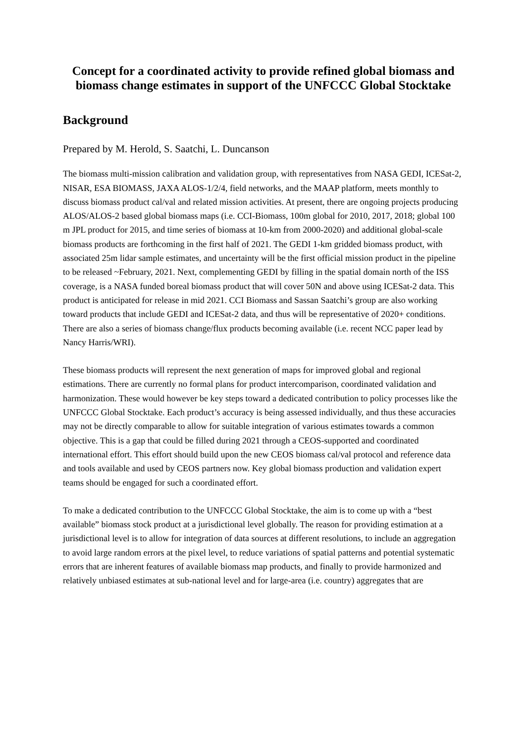Concept for a coordinated activity to provide refined global biomass and biomass change estimates in support of the UNFCCC Global Stocktake
Background
Prepared by M. Herold, S. Saatchi, L. Duncanson
The biomass multi-mission calibration and validation group, with representatives from NASA GEDI, ICESat-2, NISAR, ESA BIOMASS, JAXA ALOS-1/2/4, field networks, and the MAAP platform, meets monthly to discuss biomass product cal/val and related mission activities. At present, there are ongoing projects producing ALOS/ALOS-2 based global biomass maps (i.e. CCI-Biomass, 100m global for 2010, 2017, 2018; global 100 m JPL product for 2015, and time series of biomass at 10-km from 2000-2020) and additional global-scale biomass products are forthcoming in the first half of 2021. The GEDI 1-km gridded biomass product, with associated 25m lidar sample estimates, and uncertainty will be the first official mission product in the pipeline to be released ~February, 2021. Next, complementing GEDI by filling in the spatial domain north of the ISS coverage, is a NASA funded boreal biomass product that will cover 50N and above using ICESat-2 data. This product is anticipated for release in mid 2021. CCI Biomass and Sassan Saatchi’s group are also working toward products that include GEDI and ICESat-2 data, and thus will be representative of 2020+ conditions. There are also a series of biomass change/flux products becoming available (i.e. recent NCC paper lead by Nancy Harris/WRI).
These biomass products will represent the next generation of maps for improved global and regional estimations. There are currently no formal plans for product intercomparison, coordinated validation and harmonization. These would however be key steps toward a dedicated contribution to policy processes like the UNFCCC Global Stocktake. Each product’s accuracy is being assessed individually, and thus these accuracies may not be directly comparable to allow for suitable integration of various estimates towards a common objective. This is a gap that could be filled during 2021 through a CEOS-supported and coordinated international effort. This effort should build upon the new CEOS biomass cal/val protocol and reference data and tools available and used by CEOS partners now. Key global biomass production and validation expert teams should be engaged for such a coordinated effort.
To make a dedicated contribution to the UNFCCC Global Stocktake, the aim is to come up with a “best available” biomass stock product at a jurisdictional level globally. The reason for providing estimation at a jurisdictional level is to allow for integration of data sources at different resolutions, to include an aggregation to avoid large random errors at the pixel level, to reduce variations of spatial patterns and potential systematic errors that are inherent features of available biomass map products, and finally to provide harmonized and relatively unbiased estimates at sub-national level and for large-area (i.e. country) aggregates that are